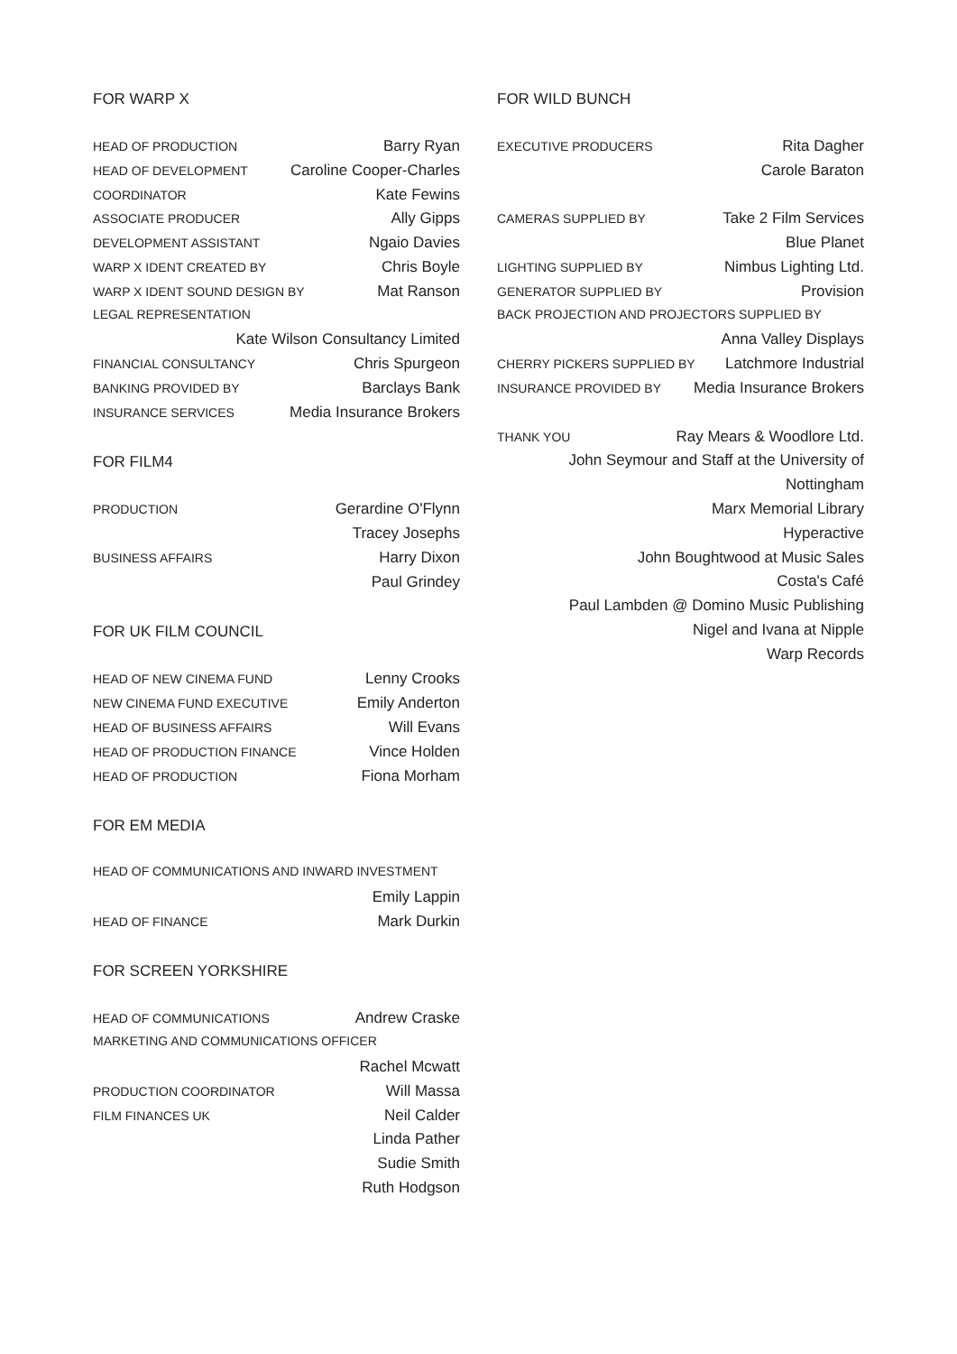FOR WARP X
HEAD OF PRODUCTION Barry Ryan
HEAD OF DEVELOPMENT Caroline Cooper-Charles
COORDINATOR Kate Fewins
ASSOCIATE PRODUCER Ally Gipps
DEVELOPMENT ASSISTANT Ngaio Davies
WARP X IDENT CREATED BY Chris Boyle
WARP X IDENT SOUND DESIGN BY Mat Ranson
LEGAL REPRESENTATION
Kate Wilson Consultancy Limited
FINANCIAL CONSULTANCY Chris Spurgeon
BANKING PROVIDED BY Barclays Bank
INSURANCE SERVICES Media Insurance Brokers
FOR FILM4
PRODUCTION Gerardine O'Flynn
Tracey Josephs
BUSINESS AFFAIRS Harry Dixon
Paul Grindey
FOR UK FILM COUNCIL
HEAD OF NEW CINEMA FUND Lenny Crooks
NEW CINEMA FUND EXECUTIVE Emily Anderton
HEAD OF BUSINESS AFFAIRS Will Evans
HEAD OF PRODUCTION FINANCE Vince Holden
HEAD OF PRODUCTION Fiona Morham
FOR EM MEDIA
HEAD OF COMMUNICATIONS AND INWARD INVESTMENT
Emily Lappin
HEAD OF FINANCE Mark Durkin
FOR SCREEN YORKSHIRE
HEAD OF COMMUNICATIONS Andrew Craske
MARKETING AND COMMUNICATIONS OFFICER
Rachel Mcwatt
PRODUCTION COORDINATOR Will Massa
FILM FINANCES UK Neil Calder
Linda Pather
Sudie Smith
Ruth Hodgson
FOR WILD BUNCH
EXECUTIVE PRODUCERS Rita Dagher
Carole Baraton
CAMERAS SUPPLIED BY Take 2 Film Services
Blue Planet
LIGHTING SUPPLIED BY Nimbus Lighting Ltd.
GENERATOR SUPPLIED BY Provision
BACK PROJECTION AND PROJECTORS SUPPLIED BY
Anna Valley Displays
CHERRY PICKERS SUPPLIED BY Latchmore Industrial
INSURANCE PROVIDED BY Media Insurance Brokers
THANK YOU Ray Mears & Woodlore Ltd.
John Seymour and Staff at the University of
Nottingham
Marx Memorial Library
Hyperactive
John Boughtwood at Music Sales
Costa's Café
Paul Lambden @ Domino Music Publishing
Nigel and Ivana at Nipple
Warp Records